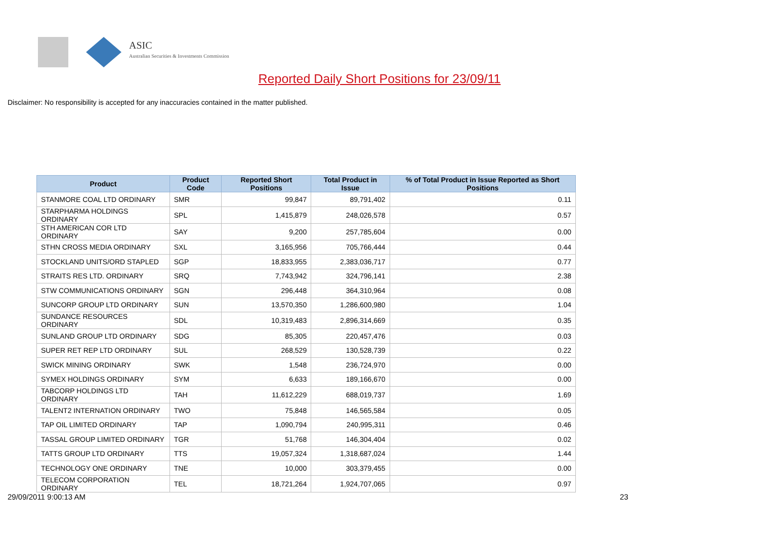ASIC
Australian Securities & Investments Commission
Reported Daily Short Positions for 23/09/11
Disclaimer: No responsibility is accepted for any inaccuracies contained in the matter published.
| Product | Product Code | Reported Short Positions | Total Product in Issue | % of Total Product in Issue Reported as Short Positions |
| --- | --- | --- | --- | --- |
| STANMORE COAL LTD ORDINARY | SMR | 99,847 | 89,791,402 | 0.11 |
| STARPHARMA HOLDINGS ORDINARY | SPL | 1,415,879 | 248,026,578 | 0.57 |
| STH AMERICAN COR LTD ORDINARY | SAY | 9,200 | 257,785,604 | 0.00 |
| STHN CROSS MEDIA ORDINARY | SXL | 3,165,956 | 705,766,444 | 0.44 |
| STOCKLAND UNITS/ORD STAPLED | SGP | 18,833,955 | 2,383,036,717 | 0.77 |
| STRAITS RES LTD. ORDINARY | SRQ | 7,743,942 | 324,796,141 | 2.38 |
| STW COMMUNICATIONS ORDINARY | SGN | 296,448 | 364,310,964 | 0.08 |
| SUNCORP GROUP LTD ORDINARY | SUN | 13,570,350 | 1,286,600,980 | 1.04 |
| SUNDANCE RESOURCES ORDINARY | SDL | 10,319,483 | 2,896,314,669 | 0.35 |
| SUNLAND GROUP LTD ORDINARY | SDG | 85,305 | 220,457,476 | 0.03 |
| SUPER RET REP LTD ORDINARY | SUL | 268,529 | 130,528,739 | 0.22 |
| SWICK MINING ORDINARY | SWK | 1,548 | 236,724,970 | 0.00 |
| SYMEX HOLDINGS ORDINARY | SYM | 6,633 | 189,166,670 | 0.00 |
| TABCORP HOLDINGS LTD ORDINARY | TAH | 11,612,229 | 688,019,737 | 1.69 |
| TALENT2 INTERNATION ORDINARY | TWO | 75,848 | 146,565,584 | 0.05 |
| TAP OIL LIMITED ORDINARY | TAP | 1,090,794 | 240,995,311 | 0.46 |
| TASSAL GROUP LIMITED ORDINARY | TGR | 51,768 | 146,304,404 | 0.02 |
| TATTS GROUP LTD ORDINARY | TTS | 19,057,324 | 1,318,687,024 | 1.44 |
| TECHNOLOGY ONE ORDINARY | TNE | 10,000 | 303,379,455 | 0.00 |
| TELECOM CORPORATION ORDINARY | TEL | 18,721,264 | 1,924,707,065 | 0.97 |
29/09/2011 9:00:13 AM 23